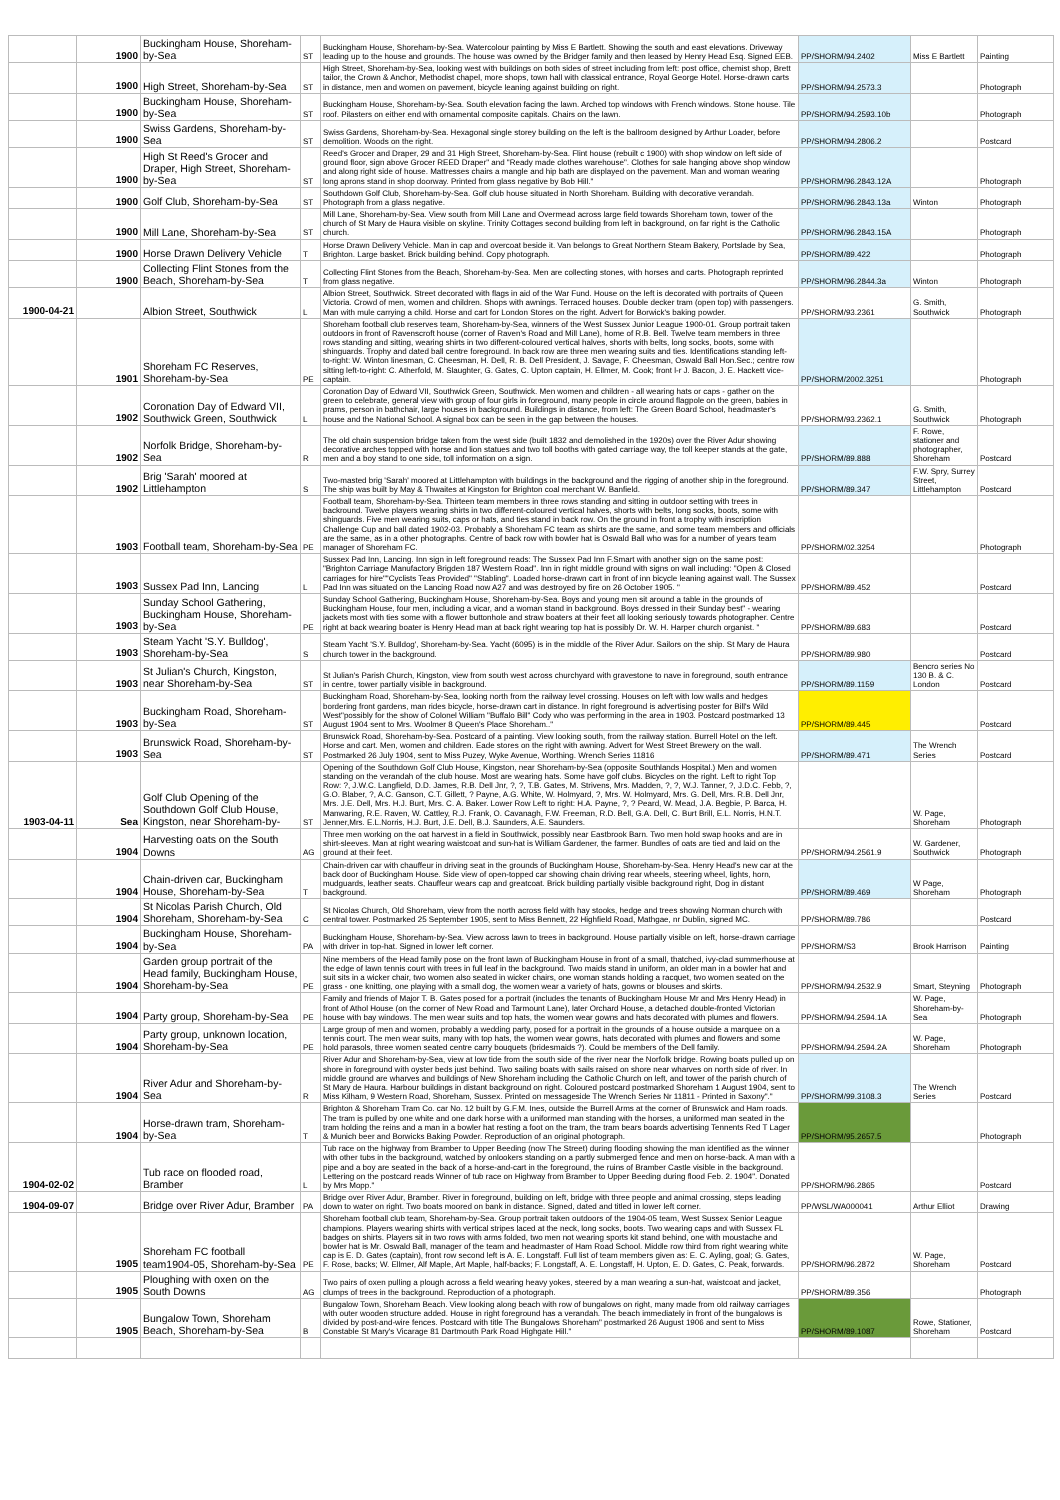| | 1900 | Buckingham House, Shoreham-by-Sea | ST | Buckingham House, Shoreham-by-Sea. Watercolour painting by Miss E Bartlett. Showing the south and east elevations. Driveway leading up to the house and grounds. The house was owned by the Bridger family and then leased by Henry Head Esq. Signed EEB. | PP/SHORM/94.2402 | Miss E Bartlett | Painting |
| | 1900 | High Street, Shoreham-by-Sea | ST | High Street, Shoreham-by-Sea, looking west with buildings on both sides of street including from left: post office, chemist shop, Brett tailor, the Crown & Anchor, Methodist chapel, more shops, town hall with classical entrance, Royal George Hotel. Horse-drawn carts in distance, men and women on pavement, bicycle leaning against building on right. | PP/SHORM/94.2573.3 | | Photograph |
| | 1900 | Buckingham House, Shoreham-by-Sea | ST | Buckingham House, Shoreham-by-Sea. South elevation facing the lawn. Arched top windows with French windows. Stone house. Tile roof. Pilasters on either end with ornamental composite capitals. Chairs on the lawn. | PP/SHORM/94.2593.10b | | Photograph |
| | 1900 | Swiss Gardens, Shoreham-by-Sea | ST | Swiss Gardens, Shoreham-by-Sea. Hexagonal single storey building on the left is the ballroom designed by Arthur Loader, before demolition. Woods on the right. | PP/SHORM/94.2806.2 | | Postcard |
| | 1900 | High St Reed's Grocer and Draper, High Street, Shoreham-by-Sea | ST | Reed's Grocer and Draper, 29 and 31 High Street, Shoreham-by-Sea. Flint house (rebuilt c 1900) with shop window on left side of ground floor, sign above Grocer REED Draper" and "Ready made clothes warehouse". Clothes for sale hanging above shop window and along right side of house. Mattresses chairs a mangle and hip bath are displayed on the pavement. Man and woman wearing long aprons stand in shop doorway. Printed from glass negative by Bob Hill." | PP/SHORM/96.2843.12A | | Photograph |
| | 1900 | Golf Club, Shoreham-by-Sea | ST | Southdown Golf Club, Shoreham-by-Sea. Golf club house situated in North Shoreham. Building with decorative verandah. Photograph from a glass negative. | PP/SHORM/96.2843.13a | Winton | Photograph |
| | 1900 | Mill Lane, Shoreham-by-Sea | ST | Mill Lane, Shoreham-by-Sea. View south from Mill Lane and Overmead across large field towards Shoreham town, tower of the church of St Mary de Haura visible on skyline. Trinity Cottages second building from left in background, on far right is the Catholic church. | PP/SHORM/96.2843.15A | | Photograph |
| | 1900 | Horse Drawn Delivery Vehicle | T | Horse Drawn Delivery Vehicle. Man in cap and overcoat beside it. Van belongs to Great Northern Steam Bakery, Portslade by Sea, Brighton. Large basket. Brick building behind. Copy photograph. | PP/SHORM/89.422 | | Photograph |
| | 1900 | Collecting Flint Stones from the Beach, Shoreham-by-Sea | T | Collecting Flint Stones from the Beach, Shoreham-by-Sea. Men are collecting stones, with horses and carts. Photograph reprinted from glass negative. | PP/SHORM/96.2844.3a | Winton | Photograph |
| 1900-04-21 | | Albion Street, Southwick | L | Albion Street, Southwick. Street decorated with flags in aid of the War Fund. House on the left is decorated with portraits of Queen Victoria. Crowd of men, women and children. Shops with awnings. Terraced houses. Double decker tram (open top) with passengers. Man with mule carrying a child. Horse and cart for London Stores on the right. Advert for Borwick's baking powder. | PP/SHORM/93.2361 | G. Smith, Southwick | Photograph |
| | 1901 | Shoreham FC Reserves, Shoreham-by-Sea | PE | Shoreham football club reserves team, Shoreham-by-Sea, winners of the West Sussex Junior League 1900-01. Group portrait taken outdoors in front of Ravenscroft house (corner of Raven's Road and Mill Lane), home of R.B. Bell. Twelve team members in three rows standing and sitting, wearing shirts in two different-coloured vertical halves, shorts with belts, long socks, boots, some with shinguards. Trophy and dated ball centre foreground. In back row are three men wearing suits and ties. Identifications standing left-to-right: W. Winton linesman, C. Cheesman, H. Dell, R. B. Dell President, J. Savage, F. Cheesman, Oswald Ball Hon.Sec.; centre row sitting left-to-right: C. Atherfold, M. Slaughter, G. Gates, C. Upton captain, H. Ellmer, M. Cook; front l-r J. Bacon, J. E. Hackett vice-captain. | PP/SHORM/2002.3251 | | Photograph |
| | 1902 | Coronation Day of Edward VII, Southwick Green, Southwick | L | Coronation Day of Edward VII, Southwick Green, Southwick. Men women and children - all wearing hats or caps - gather on the green to celebrate, general view with group of four girls in foreground, many people in circle around flagpole on the green, babies in prams, person in bathchair, large houses in background. Buildings in distance, from left: The Green Board School, headmaster's house and the National School. A signal box can be seen in the gap between the houses. | PP/SHORM/93.2362.1 | G. Smith, Southwick | Photograph |
| | 1902 | Norfolk Bridge, Shoreham-by-Sea | R | The old chain suspension bridge taken from the west side (built 1832 and demolished in the 1920s) over the River Adur showing decorative arches topped with horse and lion statues and two toll booths with gated carriage way, the toll keeper stands at the gate, men and a boy stand to one side, toll information on a sign. | PP/SHORM/89.888 | F. Rowe, stationer and photographer, Shoreham | Postcard |
| | 1902 | Brig 'Sarah' moored at Littlehampton | S | Two-masted brig 'Sarah' moored at Littlehampton with buildings in the background and the rigging of another ship in the foreground. The ship was built by May & Thwaites at Kingston for Brighton coal merchant W. Banfield. | PP/SHORM/89.347 | F.W. Spry, Surrey Street, Littlehampton | Postcard |
| | 1903 | Football team, Shoreham-by-Sea | PE | Football team, Shoreham-by-Sea. Thirteen team members in three rows standing and sitting in outdoor setting with trees in backround. Twelve players wearing shirts in two different-coloured vertical halves, shorts with belts, long socks, boots, some with shinguards. Five men wearing suits, caps or hats, and ties stand in back row. On the ground in front a trophy with inscription Challenge Cup and ball dated 1902-03. Probably a Shoreham FC team as shirts are the same, and some team members and officials are the same, as in a other photographs. Centre of back row with bowler hat is Oswald Ball who was for a number of years team manager of Shoreham FC. | PP/SHORM/02.3254 | | Photograph |
| | 1903 | Sussex Pad Inn, Lancing | L | Sussex Pad Inn, Lancing. Inn sign in left foreground reads: The Sussex Pad Inn F.Smart with another sign on the same post: "Brighton Carriage Manufactory Brigden 187 Western Road". Inn in right middle ground with signs on wall including: "Open & Closed carriages for hire""Cyclists Teas Provided" "Stabling". Loaded horse-drawn cart in front of inn bicycle leaning against wall. The Sussex Pad Inn was situated on the Lancing Road now A27 and was destroyed by fire on 26 October 1905. " | PP/SHORM/89.452 | | Postcard |
| | 1903 | Sunday School Gathering, Buckingham House, Shoreham-by-Sea | PE | Sunday School Gathering, Buckingham House, Shoreham-by-Sea. Boys and young men sit around a table in the grounds of Buckingham House, four men, including a vicar, and a woman stand in background. Boys dressed in their Sunday best" - wearing jackets most with ties some with a flower buttonhole and straw boaters at their feet all looking seriously towards photographer. Centre right at back wearing boater is Henry Head man at back right wearing top hat is possibly Dr. W. H. Harper church organist. " | PP/SHORM/89.683 | | Postcard |
| | 1903 | Steam Yacht 'S.Y. Bulldog', Shoreham-by-Sea | S | Steam Yacht 'S.Y. Bulldog', Shoreham-by-Sea. Yacht (6095) is in the middle of the River Adur. Sailors on the ship. St Mary de Haura church tower in the background. | PP/SHORM/89.980 | | Postcard |
| | 1903 | St Julian's Church, Kingston, near Shoreham-by-Sea | ST | St Julian's Parish Church, Kingston, view from south west across churchyard with gravestone to nave in foreground, south entrance in centre, tower partially visible in background. | PP/SHORM/89.1159 | Bencro series No 130 B. & C. London | Postcard |
| | 1903 | Buckingham Road, Shoreham-by-Sea | ST | Buckingham Road, Shoreham-by-Sea, looking north from the railway level crossing. Houses on left with low walls and hedges bordering front gardens, man rides bicycle, horse-drawn cart in distance. In right foreground is advertising poster for Bill's Wild West"possibly for the show of Colonel William "Buffalo Bill" Cody who was performing in the area in 1903. Postcard postmarked 13 August 1904 sent to Mrs. Woolmer 8 Queen's Place Shoreham.." | PP/SHORM/89.445 | | Postcard |
| | 1903 | Brunswick Road, Shoreham-by-Sea | ST | Brunswick Road, Shoreham-by-Sea. Postcard of a painting. View looking south, from the railway station. Burrell Hotel on the left. Horse and cart. Men, women and children. Eade stores on the right with awning. Advert for West Street Brewery on the wall. Postmarked 26 July 1904, sent to Miss Puzey, Wyke Avenue, Worthing. Wrench Series 11816 | PP/SHORM/89.471 | The Wrench Series | Postcard |
| 1903-04-11 | Sea | Golf Club Opening of the Southdown Golf Club House, Kingston, near Shoreham-by- | ST | Opening of the Southdown Golf Club House, Kingston, near Shoreham-by-Sea (opposite Southlands Hospital.) Men and women standing on the verandah of the club house. Most are wearing hats. Some have golf clubs. Bicycles on the right. Left to right Top Row: ?, J.W.C. Langfield, D.D. James, R.B. Dell Jnr, ?, ?, T.B. Gates, M. Strivens, Mrs. Madden, ?, ?, W.J. Tanner, ?, J.D.C. Febb, ?, G.O. Blaber, ?, A.C. Ganson, C.T. Gillett, ? Payne, A.G. White, W. Holmyard, ?, Mrs. W. Holmyard, Mrs. G. Dell, Mrs. R.B. Dell Jnr, Mrs. J.E. Dell, Mrs. H.J. Burt, Mrs. C. A. Baker. Lower Row Left to right: H.A. Payne, ?, ? Peard, W. Mead, J.A. Begbie, P. Barca, H. Manwaring, R.E. Raven, W. Cattley, R.J. Frank, O. Cavanagh, F.W. Freeman, R.D. Bell, G.A. Dell, C. Burt Brill, E.L. Norris, H.N.T. Jenner,Mrs. E.L.Norris, H.J. Burt, J.E. Dell, B.J. Saunders, A.E. Saunders. | | W. Page, Shoreham | Photograph |
| | 1904 | Harvesting oats on the South Downs | AG | Three men working on the oat harvest in a field in Southwick, possibly near Eastbrook Barn. Two men hold swap hooks and are in shirt-sleeves. Man at right wearing waistcoat and sun-hat is William Gardener, the farmer. Bundles of oats are tied and laid on the ground at their feet. | PP/SHORM/94.2561.9 | W. Gardener, Southwick | Photograph |
| | 1904 | Chain-driven car, Buckingham House, Shoreham-by-Sea | T | Chain-driven car with chauffeur in driving seat in the grounds of Buckingham House, Shoreham-by-Sea. Henry Head's new car at the back door of Buckingham House. Side view of open-topped car showing chain driving rear wheels, steering wheel, lights, horn, mudguards, leather seats. Chauffeur wears cap and greatcoat. Brick building partially visible background right, Dog in distant background. | PP/SHORM/89.469 | W Page, Shoreham | Photograph |
| | 1904 | St Nicolas Parish Church, Old Shoreham, Shoreham-by-Sea | C | St Nicolas Church, Old Shoreham, view from the north across field with hay stooks, hedge and trees showing Norman church with central tower. Postmarked 25 September 1905, sent to Miss Bennett, 22 Highfield Road, Mathgae, nr Dublin, signed MC. | PP/SHORM/89.786 | | Postcard |
| | 1904 | Buckingham House, Shoreham-by-Sea | PA | Buckingham House, Shoreham-by-Sea. View across lawn to trees in background. House partially visible on left, horse-drawn carriage with driver in top-hat. Signed in lower left corner. | PP/SHORM/S3 | Brook Harrison | Painting |
| | 1904 | Garden group portrait of the Head family, Buckingham House, Shoreham-by-Sea | PE | Nine members of the Head family pose on the front lawn of Buckingham House in front of a small, thatched, ivy-clad summerhouse at the edge of lawn tennis court with trees in full leaf in the background. Two maids stand in uniform, an older man in a bowler hat and suit sits in a wicker chair, two women also seated in wicker chairs, one woman stands holding a racquet, two women seated on the grass - one knitting, one playing with a small dog, the women wear a variety of hats, gowns or blouses and skirts. | PP/SHORM/94.2532.9 | Smart, Steyning | Photograph |
| | 1904 | Party group, Shoreham-by-Sea | PE | Family and friends of Major T. B. Gates posed for a portrait (includes the tenants of Buckingham House Mr and Mrs Henry Head) in front of Athol House (on the corner of New Road and Tarmount Lane), later Orchard House, a detached double-fronted Victorian house with bay windows. The men wear suits and top hats, the women wear gowns and hats decorated with plumes and flowers. | PP/SHORM/94.2594.1A | W. Page, Shoreham-by-Sea | Photograph |
| | 1904 | Party group, unknown location, Shoreham-by-Sea | PE | Large group of men and women, probably a wedding party, posed for a portrait in the grounds of a house outside a marquee on a tennis court. The men wear suits, many with top hats, the women wear gowns, hats decorated with plumes and flowers and some hold parasols, three women seated centre carry bouquets (bridesmaids ?). Could be members of the Dell family. | PP/SHORM/94.2594.2A | W. Page, Shoreham | Photograph |
| | 1904 | River Adur and Shoreham-by-Sea | R | River Adur and Shoreham-by-Sea, view at low tide from the south side of the river near the Norfolk bridge. Rowing boats pulled up on shore in foreground with oyster beds just behind. Two sailing boats with sails raised on shore near wharves on north side of river. In middle ground are wharves and buildings of New Shoreham including the Catholic Church on left, and tower of the parish church of St Mary de Haura. Harbour buildings in distant background on right. Coloured postcard postmarked Shoreham 1 August 1904, sent to Miss Kilham, 9 Western Road, Shoreham, Sussex. Printed on messageside The Wrench Series Nr 11811 - Printed in Saxony"." | PP/SHORM/99.3108.3 | The Wrench Series | Postcard |
| | 1904 | Horse-drawn tram, Shoreham-by-Sea | T | Brighton & Shoreham Tram Co. car No. 12 built by G.F.M. Ines, outside the Burrell Arms at the corner of Brunswick and Ham roads. The tram is pulled by one white and one dark horse with a uniformed man standing with the horses, a uniformed man seated in the tram holding the reins and a man in a bowler hat resting a foot on the tram, the tram bears boards advertising Tennents Red T Lager & Munich beer and Borwicks Baking Powder. Reproduction of an original photograph. | PP/SHORM/95.2657.5 | | Photograph |
| 1904-02-02 | | Tub race on flooded road, Bramber | L | Tub race on the highway from Bramber to Upper Beeding (now The Street) during flooding showing the man identified as the winner with other tubs in the background, watched by onlookers standing on a partly submerged fence and men on horse-back. A man with a pipe and a boy are seated in the back of a horse-and-cart in the foreground, the ruins of Bramber Castle visible in the background. Lettering on the postcard reads Winner of tub race on Highway from Bramber to Upper Beeding during flood Feb. 2. 1904". Donated by Mrs Mopp." | PP/SHORM/96.2865 | | Postcard |
| 1904-09-07 | | Bridge over River Adur, Bramber | PA | Bridge over River Adur, Bramber. River in foreground, building on left, bridge with three people and animal crossing, steps leading down to water on right. Two boats moored on bank in distance. Signed, dated and titled in lower left corner. | PP/WSL/WA000041 | Arthur Elliot | Drawing |
| | 1905 | Shoreham FC football team1904-05, Shoreham-by-Sea | PE | Shoreham football club team, Shoreham-by-Sea. Group portrait taken outdoors of the 1904-05 team, West Sussex Senior League champions. Players wearing shirts with vertical stripes laced at the neck, long socks, boots. Two wearing caps and with Sussex FL badges on shirts. Players sit in two rows with arms folded, two men not wearing sports kit stand behind, one with moustache and bowler hat is Mr. Oswald Ball, manager of the team and headmaster of Ham Road School. Middle row third from right wearing white cap is E. D. Gates (captain), front row second left is A. E. Longstaff. Full list of team members given as: E. C. Ayling, goal; G. Gates, F. Rose, backs; W. Ellmer, Alf Maple, Art Maple, half-backs; F. Longstaff, A. E. Longstaff, H. Upton, E. D. Gates, C. Peak, forwards. | PP/SHORM/96.2872 | W. Page, Shoreham | Postcard |
| | 1905 | Ploughing with oxen on the South Downs | AG | Two pairs of oxen pulling a plough across a field wearing heavy yokes, steered by a man wearing a sun-hat, waistcoat and jacket, clumps of trees in the background. Reproduction of a photograph. | PP/SHORM/89.356 | | Photograph |
| | 1905 | Bungalow Town, Shoreham Beach, Shoreham-by-Sea | B | Bungalow Town, Shoreham Beach. View looking along beach with row of bungalows on right, many made from old railway carriages with outer wooden structure added. House in right foreground has a verandah. The beach immediately in front of the bungalows is divided by post-and-wire fences. Postcard with title The Bungalows Shoreham" postmarked 26 August 1906 and sent to Miss Constable St Mary's Vicarage 81 Dartmouth Park Road Highgate Hill." | PP/SHORM/89.1087 | Rowe, Stationer, Shoreham | Postcard |